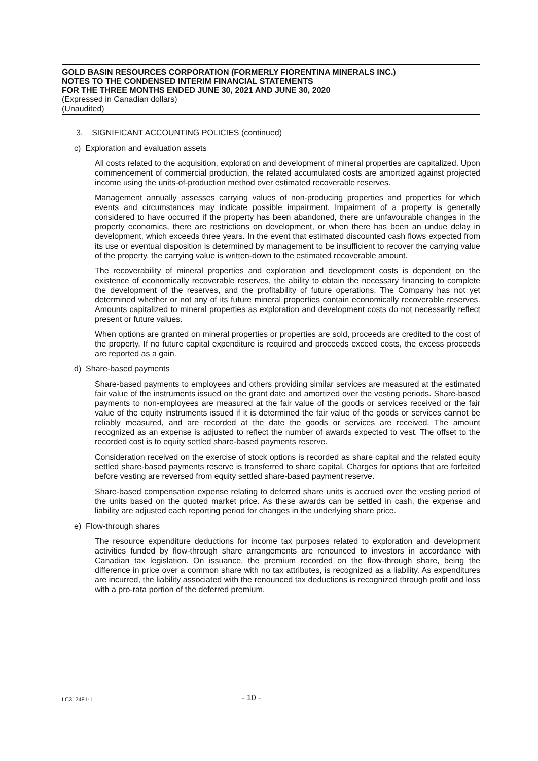GOLD BASIN RESOURCES CORPORATION (FORMERLY FIORENTINA MINERALS INC.)
NOTES TO THE CONDENSED INTERIM FINANCIAL STATEMENTS
FOR THE THREE MONTHS ENDED JUNE 30, 2021 AND JUNE 30, 2020
(Expressed in Canadian dollars)
(Unaudited)
3. SIGNIFICANT ACCOUNTING POLICIES (continued)
c) Exploration and evaluation assets
All costs related to the acquisition, exploration and development of mineral properties are capitalized. Upon commencement of commercial production, the related accumulated costs are amortized against projected income using the units-of-production method over estimated recoverable reserves.
Management annually assesses carrying values of non-producing properties and properties for which events and circumstances may indicate possible impairment. Impairment of a property is generally considered to have occurred if the property has been abandoned, there are unfavourable changes in the property economics, there are restrictions on development, or when there has been an undue delay in development, which exceeds three years. In the event that estimated discounted cash flows expected from its use or eventual disposition is determined by management to be insufficient to recover the carrying value of the property, the carrying value is written-down to the estimated recoverable amount.
The recoverability of mineral properties and exploration and development costs is dependent on the existence of economically recoverable reserves, the ability to obtain the necessary financing to complete the development of the reserves, and the profitability of future operations. The Company has not yet determined whether or not any of its future mineral properties contain economically recoverable reserves. Amounts capitalized to mineral properties as exploration and development costs do not necessarily reflect present or future values.
When options are granted on mineral properties or properties are sold, proceeds are credited to the cost of the property. If no future capital expenditure is required and proceeds exceed costs, the excess proceeds are reported as a gain.
d) Share-based payments
Share-based payments to employees and others providing similar services are measured at the estimated fair value of the instruments issued on the grant date and amortized over the vesting periods. Share-based payments to non-employees are measured at the fair value of the goods or services received or the fair value of the equity instruments issued if it is determined the fair value of the goods or services cannot be reliably measured, and are recorded at the date the goods or services are received. The amount recognized as an expense is adjusted to reflect the number of awards expected to vest. The offset to the recorded cost is to equity settled share-based payments reserve.
Consideration received on the exercise of stock options is recorded as share capital and the related equity settled share-based payments reserve is transferred to share capital. Charges for options that are forfeited before vesting are reversed from equity settled share-based payment reserve.
Share-based compensation expense relating to deferred share units is accrued over the vesting period of the units based on the quoted market price. As these awards can be settled in cash, the expense and liability are adjusted each reporting period for changes in the underlying share price.
e) Flow-through shares
The resource expenditure deductions for income tax purposes related to exploration and development activities funded by flow-through share arrangements are renounced to investors in accordance with Canadian tax legislation. On issuance, the premium recorded on the flow-through share, being the difference in price over a common share with no tax attributes, is recognized as a liability. As expenditures are incurred, the liability associated with the renounced tax deductions is recognized through profit and loss with a pro-rata portion of the deferred premium.
LC312481-1 - 10 -